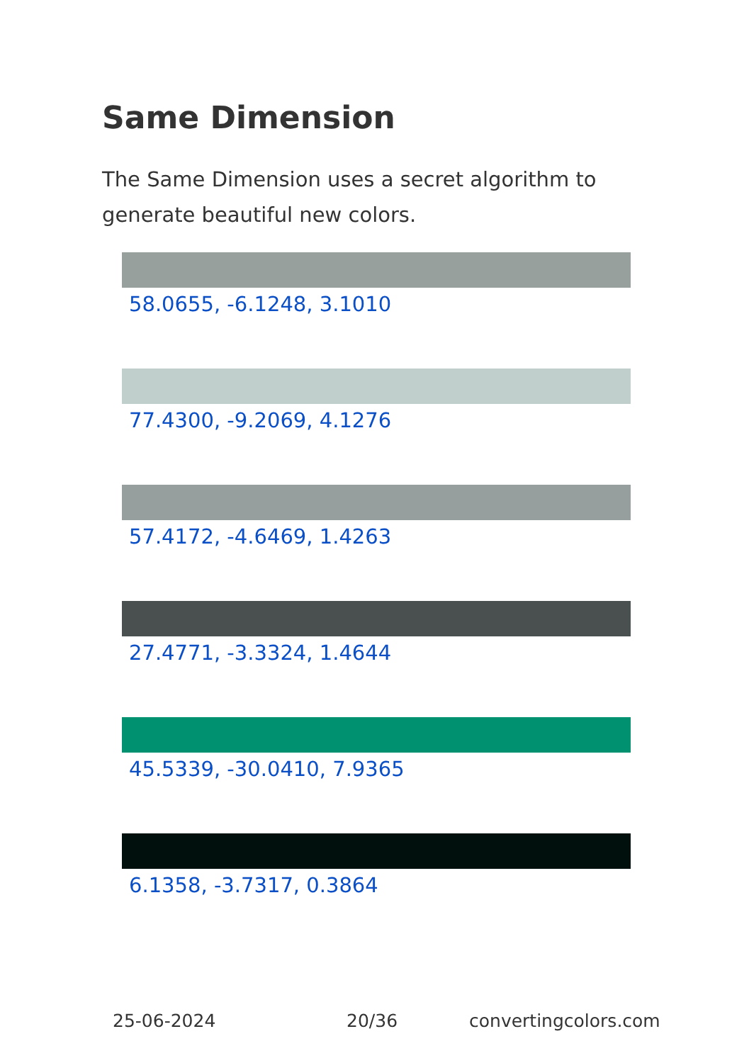Same Dimension
The Same Dimension uses a secret algorithm to generate beautiful new colors.
58.0655, -6.1248, 3.1010
77.4300, -9.2069, 4.1276
57.4172, -4.6469, 1.4263
27.4771, -3.3324, 1.4644
45.5339, -30.0410, 7.9365
6.1358, -3.7317, 0.3864
25-06-2024 20/36 convertingcolors.com